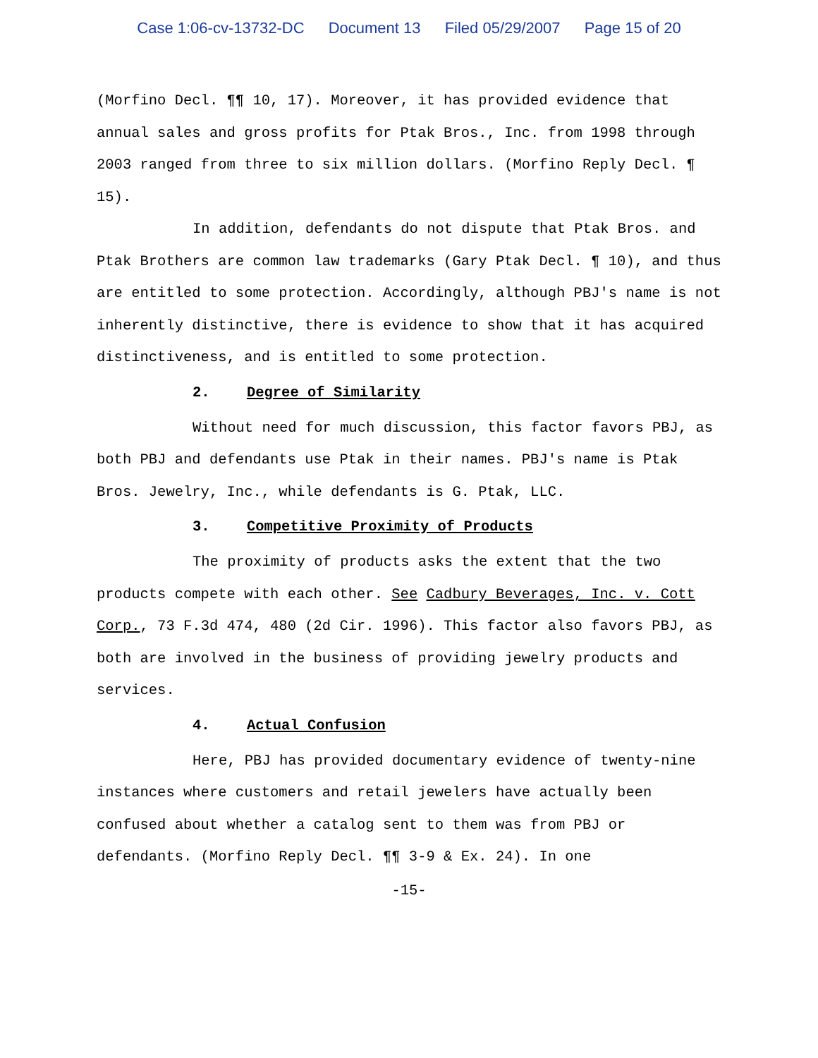Case 1:06-cv-13732-DC Document 13 Filed 05/29/2007 Page 15 of 20
(Morfino Decl. ¶¶ 10, 17). Moreover, it has provided evidence that annual sales and gross profits for Ptak Bros., Inc. from 1998 through 2003 ranged from three to six million dollars. (Morfino Reply Decl. ¶ 15).
In addition, defendants do not dispute that Ptak Bros. and Ptak Brothers are common law trademarks (Gary Ptak Decl. ¶ 10), and thus are entitled to some protection. Accordingly, although PBJ's name is not inherently distinctive, there is evidence to show that it has acquired distinctiveness, and is entitled to some protection.
2. Degree of Similarity
Without need for much discussion, this factor favors PBJ, as both PBJ and defendants use Ptak in their names. PBJ's name is Ptak Bros. Jewelry, Inc., while defendants is G. Ptak, LLC.
3. Competitive Proximity of Products
The proximity of products asks the extent that the two products compete with each other. See Cadbury Beverages, Inc. v. Cott Corp., 73 F.3d 474, 480 (2d Cir. 1996). This factor also favors PBJ, as both are involved in the business of providing jewelry products and services.
4. Actual Confusion
Here, PBJ has provided documentary evidence of twenty-nine instances where customers and retail jewelers have actually been confused about whether a catalog sent to them was from PBJ or defendants. (Morfino Reply Decl. ¶¶ 3-9 & Ex. 24). In one
-15-